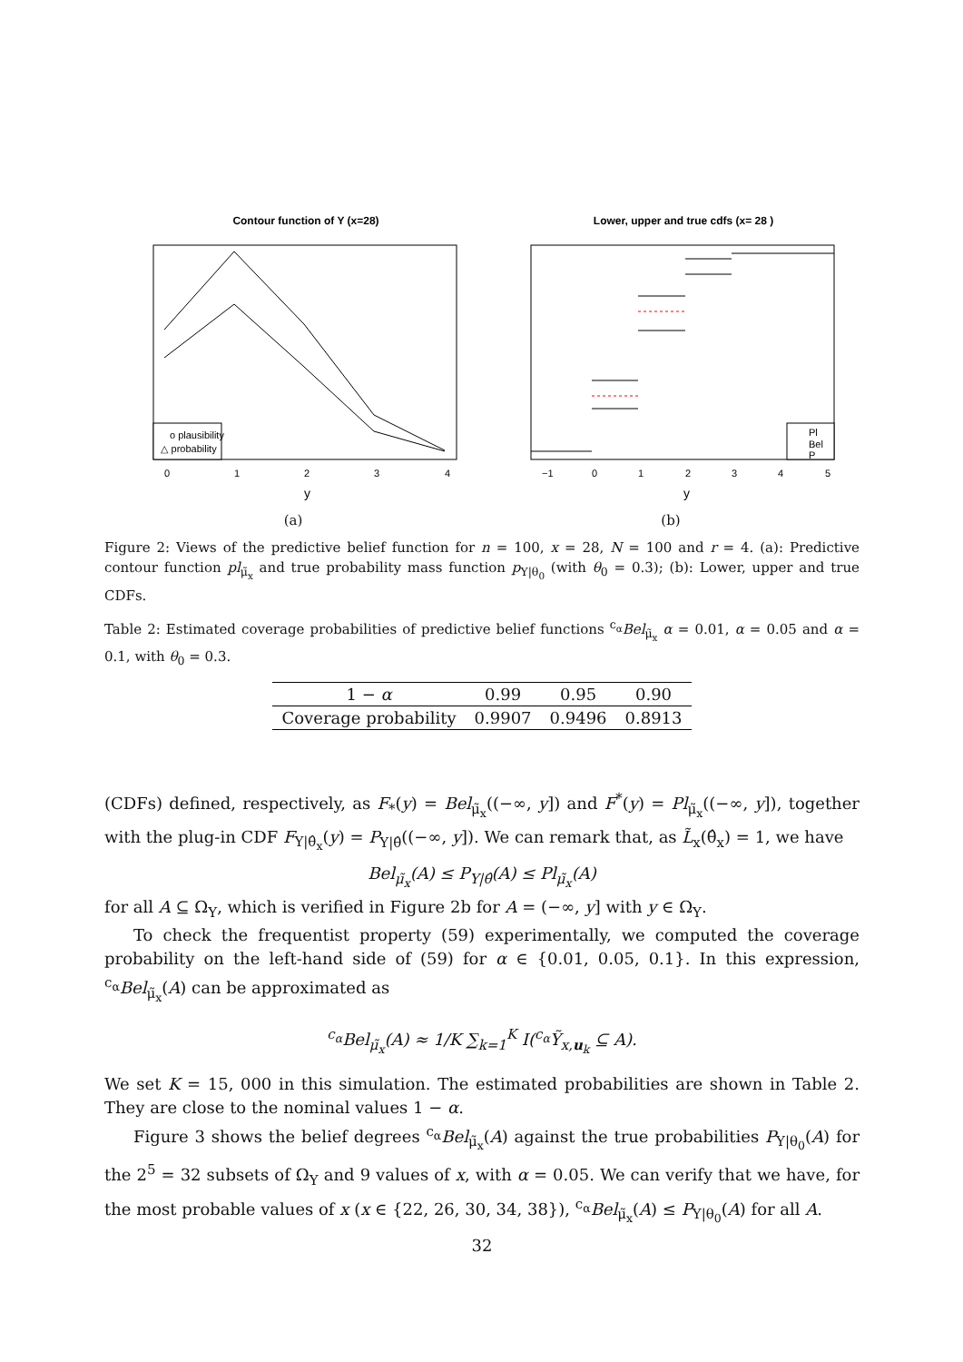Contour function of Y (x=28)
o plausibility
△ probability
0
1
2
3
4
y
(a)
Lower, upper and true cdfs (x= 28 )
Pl
Bel
P
−1
0
1
2
3
4
5
y
(b)
Figure 2: Views of the predictive belief function for n = 100, x = 28, N = 100 and r = 4. (a): Predictive contour function pl<sub>μ̃<sub>x</sub></sub> and true probability mass function p<sub>Y|θ<sub>0</sub></sub> (with θ<sub>0</sub> = 0.3); (b): Lower, upper and true CDFs.
Table 2: Estimated coverage probabilities of predictive belief functions <sup>c<sub>α</sub></sup>Bel<sub>μ̃<sub>x</sub></sub> α = 0.01, α = 0.05 and α = 0.1, with θ<sub>0</sub> = 0.3.
| 1 − α | 0.99 | 0.95 | 0.90 |
| Coverage probability | 0.9907 | 0.9496 | 0.8913 |
(CDFs) defined, respectively, as F<sub>*</sub>(y) = Bel<sub>μ̃<sub>x</sub></sub>((−∞, y]) and F<sup>*</sup>(y) = Pl<sub>μ̃<sub>x</sub></sub>((−∞, y]), together with the plug-in CDF F<sub>Y|θ̂<sub>x</sub></sub>(y) = P<sub>Y|θ̂</sub>((−∞, y]). We can remark that, as L̃<sub>x</sub>(θ̂<sub>x</sub>) = 1, we have
Bel<sub>μ̃<sub>x</sub></sub>(A) ≤ P<sub>Y|θ̂</sub>(A) ≤ Pl<sub>μ̃<sub>x</sub></sub>(A)
for all A ⊆ Ω<sub>Y</sub>, which is verified in Figure 2b for A = (−∞, y] with y ∈ Ω<sub>Y</sub>.
To check the frequentist property (59) experimentally, we computed the coverage probability on the left-hand side of (59) for α ∈ {0.01, 0.05, 0.1}. In this expression, <sup>c<sub>α</sub></sup>Bel<sub>μ̃<sub>x</sub></sub>(A) can be approximated as
<sup>c<sub>α</sub></sup>Bel<sub>μ̃<sub>x</sub></sub>(A) ≈ 1/K ∑<sub>k=1</sub><sup>K</sup> I(<sup>c<sub>α</sub></sup>Ỹ<sub>x,u<sub>k</sub></sub> ⊆ A).
We set K = 15, 000 in this simulation. The estimated probabilities are shown in Table 2. They are close to the nominal values 1 − α.
Figure 3 shows the belief degrees <sup>c<sub>α</sub></sup>Bel<sub>μ̃<sub>x</sub></sub>(A) against the true probabilities P<sub>Y|θ<sub>0</sub></sub>(A) for the 2<sup>5</sup> = 32 subsets of Ω<sub>Y</sub> and 9 values of x, with α = 0.05. We can verify that we have, for the most probable values of x (x ∈ {22, 26, 30, 34, 38}), <sup>c<sub>α</sub></sup>Bel<sub>μ̃<sub>x</sub></sub>(A) ≤ P<sub>Y|θ<sub>0</sub></sub>(A) for all A.
32